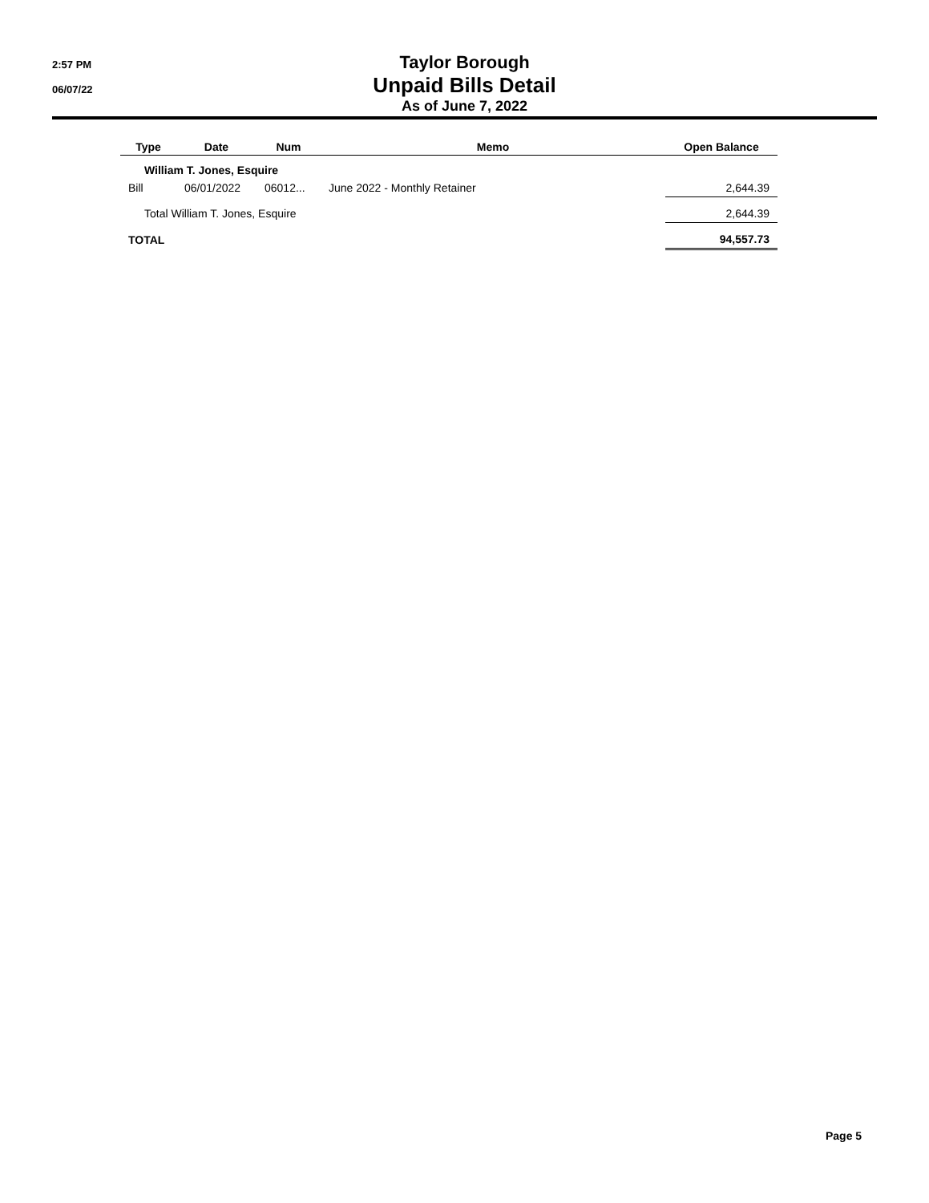2:57 PM
06/07/22
Taylor Borough
Unpaid Bills Detail
As of June 7, 2022
| Type | Date | Num | Memo | Open Balance |
| --- | --- | --- | --- | --- |
| William T. Jones, Esquire | | | | |
| Bill | 06/01/2022 | 06012... | June 2022 - Monthly Retainer | 2,644.39 |
| Total William T. Jones, Esquire | | | | 2,644.39 |
| TOTAL | | | | 94,557.73 |
Page 5